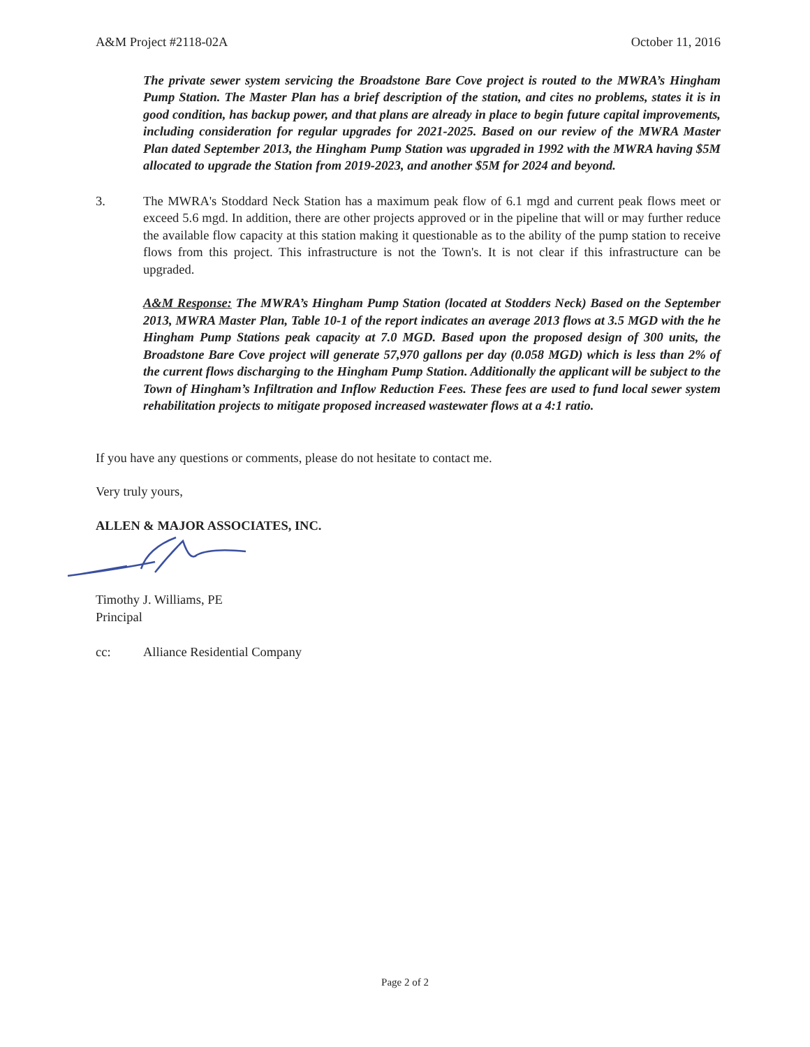A&M Project #2118-02A October 11, 2016
The private sewer system servicing the Broadstone Bare Cove project is routed to the MWRA’s Hingham Pump Station. The Master Plan has a brief description of the station, and cites no problems, states it is in good condition, has backup power, and that plans are already in place to begin future capital improvements, including consideration for regular upgrades for 2021-2025. Based on our review of the MWRA Master Plan dated September 2013, the Hingham Pump Station was upgraded in 1992 with the MWRA having $5M allocated to upgrade the Station from 2019-2023, and another $5M for 2024 and beyond.
3. The MWRA's Stoddard Neck Station has a maximum peak flow of 6.1 mgd and current peak flows meet or exceed 5.6 mgd. In addition, there are other projects approved or in the pipeline that will or may further reduce the available flow capacity at this station making it questionable as to the ability of the pump station to receive flows from this project. This infrastructure is not the Town's. It is not clear if this infrastructure can be upgraded.
A&M Response: The MWRA’s Hingham Pump Station (located at Stodders Neck) Based on the September 2013, MWRA Master Plan, Table 10-1 of the report indicates an average 2013 flows at 3.5 MGD with the he Hingham Pump Stations peak capacity at 7.0 MGD. Based upon the proposed design of 300 units, the Broadstone Bare Cove project will generate 57,970 gallons per day (0.058 MGD) which is less than 2% of the current flows discharging to the Hingham Pump Station. Additionally the applicant will be subject to the Town of Hingham’s Infiltration and Inflow Reduction Fees. These fees are used to fund local sewer system rehabilitation projects to mitigate proposed increased wastewater flows at a 4:1 ratio.
If you have any questions or comments, please do not hesitate to contact me.
Very truly yours,
ALLEN & MAJOR ASSOCIATES, INC.
Timothy J. Williams, PE
Principal
cc: Alliance Residential Company
Page 2 of 2